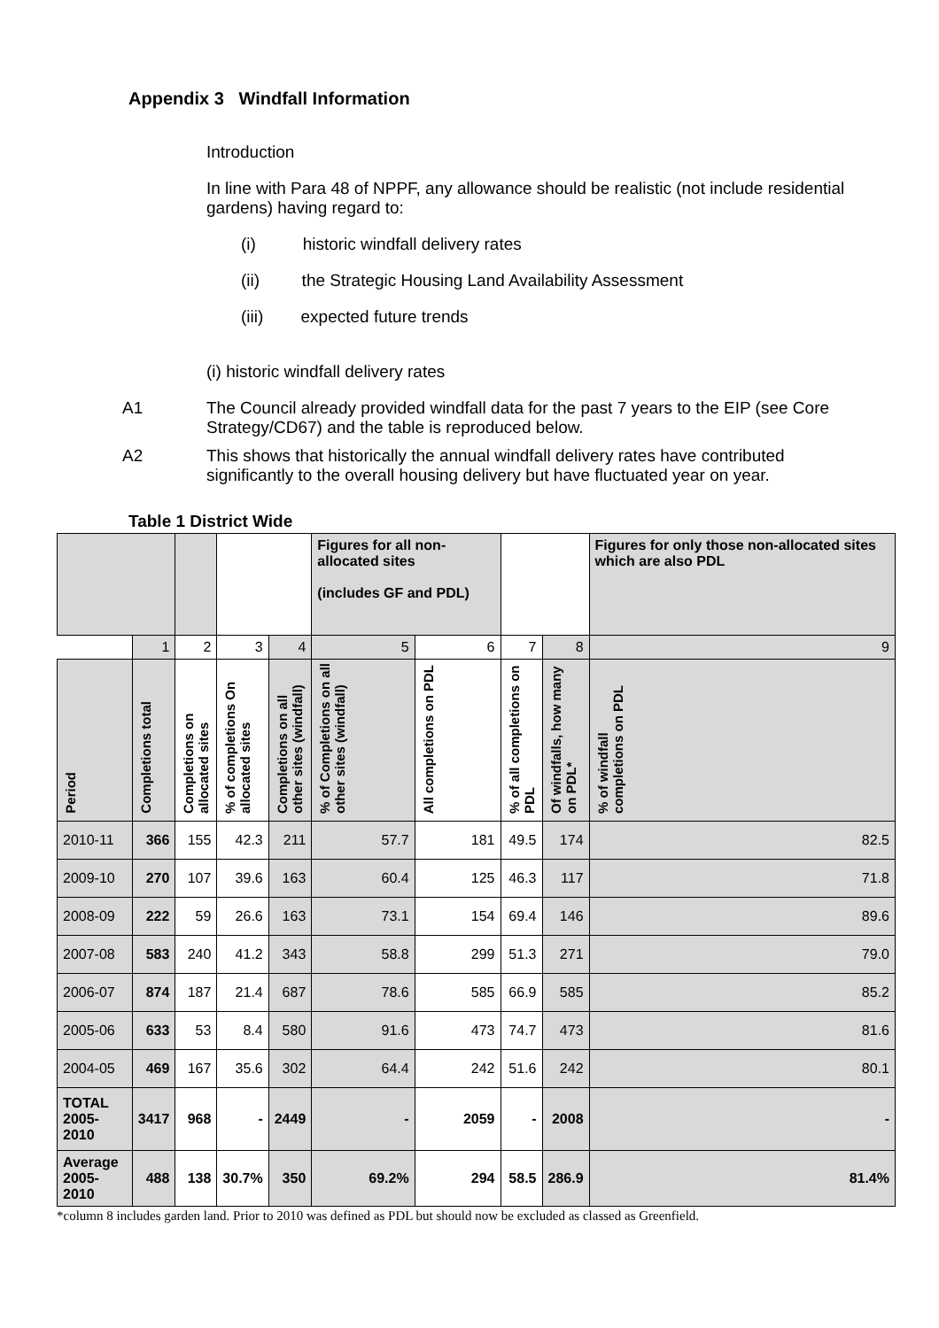Appendix 3 Windfall Information
Introduction
In line with Para 48 of NPPF, any allowance should be realistic (not include residential gardens) having regard to:
(i) historic windfall delivery rates
(ii) the Strategic Housing Land Availability Assessment
(iii) expected future trends
(i) historic windfall delivery rates
A1 The Council already provided windfall data for the past 7 years to the EIP (see Core Strategy/CD67) and the table is reproduced below.
A2 This shows that historically the annual windfall delivery rates have contributed significantly to the overall housing delivery but have fluctuated year on year.
Table 1 District Wide
| | | | | | Figures for all non-allocated sites (includes GF and PDL) | | | | Figures for only those non-allocated sites which are also PDL |
| --- | --- | --- | --- | --- | --- | --- | --- | --- | --- |
| | 1 | 2 | 3 | 4 | 5 | 6 | 7 | 8 | 9 |
| Period | Completions total | Completions on allocated sites | % of completions On allocated sites | Completions on all other sites (windfall) | % of Completions on all other sites (windfall) | All completions on PDL | % of all completions on PDL | Of windfalls, how many on PDL* | % of windfall completions on PDL |
| 2010-11 | 366 | 155 | 42.3 | 211 | 57.7 | 181 | 49.5 | 174 | 82.5 |
| 2009-10 | 270 | 107 | 39.6 | 163 | 60.4 | 125 | 46.3 | 117 | 71.8 |
| 2008-09 | 222 | 59 | 26.6 | 163 | 73.1 | 154 | 69.4 | 146 | 89.6 |
| 2007-08 | 583 | 240 | 41.2 | 343 | 58.8 | 299 | 51.3 | 271 | 79.0 |
| 2006-07 | 874 | 187 | 21.4 | 687 | 78.6 | 585 | 66.9 | 585 | 85.2 |
| 2005-06 | 633 | 53 | 8.4 | 580 | 91.6 | 473 | 74.7 | 473 | 81.6 |
| 2004-05 | 469 | 167 | 35.6 | 302 | 64.4 | 242 | 51.6 | 242 | 80.1 |
| TOTAL 2005-2010 | 3417 | 968 | - | 2449 | - | 2059 | - | 2008 | - |
| Average 2005-2010 | 488 | 138 | 30.7% | 350 | 69.2% | 294 | 58.5 | 286.9 | 81.4% |
*column 8 includes garden land. Prior to 2010 was defined as PDL but should now be excluded as classed as Greenfield.